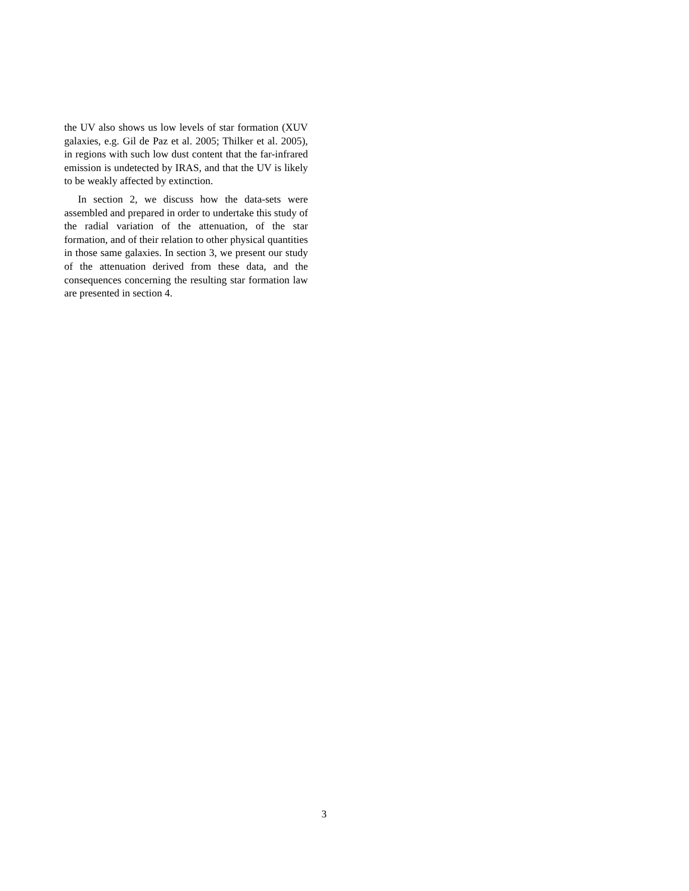the UV also shows us low levels of star formation (XUV galaxies, e.g. Gil de Paz et al. 2005; Thilker et al. 2005), in regions with such low dust content that the far-infrared emission is undetected by IRAS, and that the UV is likely to be weakly affected by extinction.
In section 2, we discuss how the data-sets were assembled and prepared in order to undertake this study of the radial variation of the attenuation, of the star formation, and of their relation to other physical quantities in those same galaxies. In section 3, we present our study of the attenuation derived from these data, and the consequences concerning the resulting star formation law are presented in section 4.
3